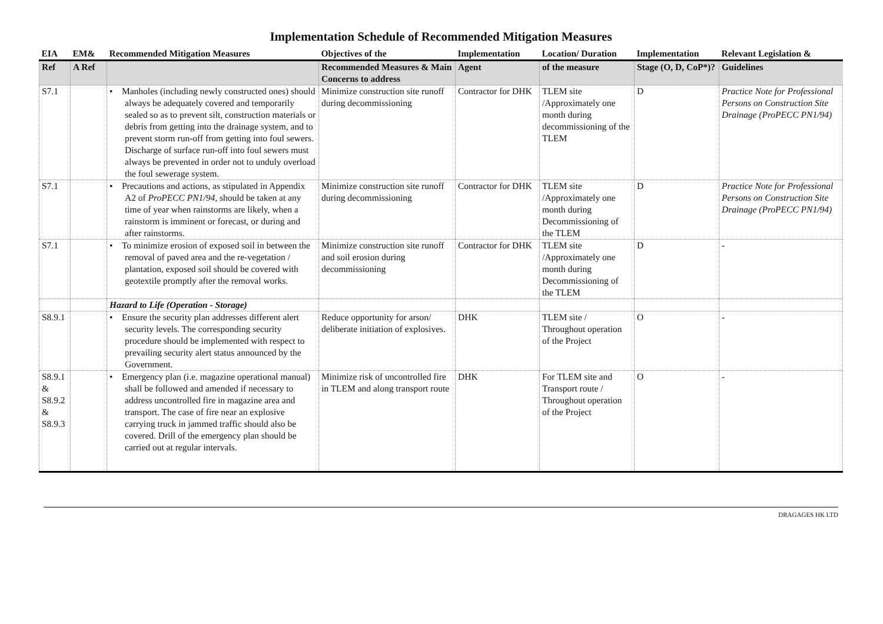Implementation Schedule of Recommended Mitigation Measures
| EIA | EM& | Recommended Mitigation Measures | Objectives of the | Implementation | Location/ Duration | Implementation | Relevant Legislation & |
| --- | --- | --- | --- | --- | --- | --- | --- |
| Ref | A Ref | | Recommended Measures & Main Concerns to address | Agent | of the measure | Stage (O, D, CoP*)? | Guidelines |
| S7.1 | | • Manholes (including newly constructed ones) should always be adequately covered and temporarily sealed so as to prevent silt, construction materials or debris from getting into the drainage system, and to prevent storm run-off from getting into foul sewers. Discharge of surface run-off into foul sewers must always be prevented in order not to unduly overload the foul sewerage system. | Minimize construction site runoff during decommissioning | Contractor for DHK | TLEM site /Approximately one month during decommissioning of the TLEM | D | Practice Note for Professional Persons on Construction Site Drainage (ProPECC PN1/94) |
| S7.1 | | • Precautions and actions, as stipulated in Appendix A2 of ProPECC PN1/94 , should be taken at any time of year when rainstorms are likely, when a rainstorm is imminent or forecast, or during and after rainstorms. | Minimize construction site runoff during decommissioning | Contractor for DHK | TLEM site /Approximately one month during Decommissioning of the TLEM | D | Practice Note for Professional Persons on Construction Site Drainage (ProPECC PN1/94) |
| S7.1 | | • To minimize erosion of exposed soil in between the removal of paved area and the re-vegetation / plantation, exposed soil should be covered with geotextile promptly after the removal works. | Minimize construction site runoff and soil erosion during decommissioning | Contractor for DHK | TLEM site /Approximately one month during Decommissioning of the TLEM | D | - |
| | | Hazard to Life (Operation - Storage) | | | | | |
| S8.9.1 | | • Ensure the security plan addresses different alert security levels. The corresponding security procedure should be implemented with respect to prevailing security alert status announced by the Government. | Reduce opportunity for arson/ deliberate initiation of explosives. | DHK | TLEM site / Throughout operation of the Project | O | - |
| S8.9.1 & S8.9.2 & S8.9.3 | | • Emergency plan (i.e. magazine operational manual) shall be followed and amended if necessary to address uncontrolled fire in magazine area and transport. The case of fire near an explosive carrying truck in jammed traffic should also be covered. Drill of the emergency plan should be carried out at regular intervals. | Minimize risk of uncontrolled fire in TLEM and along transport route | DHK | For TLEM site and Transport route / Throughout operation of the Project | O | - |
DRAGAGES HK LTD